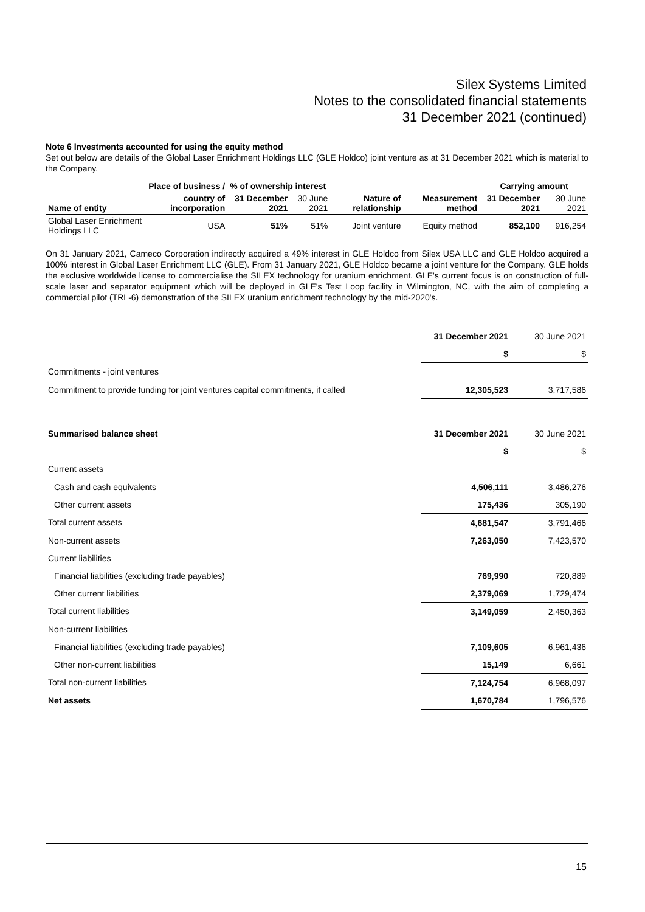Silex Systems Limited
Notes to the consolidated financial statements
31 December 2021 (continued)
Note 6 Investments accounted for using the equity method
Set out below are details of the Global Laser Enrichment Holdings LLC (GLE Holdco) joint venture as at 31 December 2021 which is material to the Company.
| | Place of business / | % of ownership interest | | | | Carrying amount | |
| --- | --- | --- | --- | --- | --- | --- | --- |
| Name of entity | country of incorporation | 31 December 2021 | 30 June 2021 | Nature of relationship | Measurement method | 31 December 2021 | 30 June 2021 |
| Global Laser Enrichment Holdings LLC | USA | 51% | 51% | Joint venture | Equity method | 852,100 | 916,254 |
On 31 January 2021, Cameco Corporation indirectly acquired a 49% interest in GLE Holdco from Silex USA LLC and GLE Holdco acquired a 100% interest in Global Laser Enrichment LLC (GLE). From 31 January 2021, GLE Holdco became a joint venture for the Company. GLE holds the exclusive worldwide license to commercialise the SILEX technology for uranium enrichment. GLE's current focus is on construction of full-scale laser and separator equipment which will be deployed in GLE's Test Loop facility in Wilmington, NC, with the aim of completing a commercial pilot (TRL-6) demonstration of the SILEX uranium enrichment technology by the mid-2020's.
| | 31 December 2021 | 30 June 2021 |
| | $ | $ |
| Commitments - joint ventures | | |
| Commitment to provide funding for joint ventures capital commitments, if called | 12,305,523 | 3,717,586 |
| Summarised balance sheet | 31 December 2021 | 30 June 2021 |
| | $ | $ |
| Current assets | | |
| Cash and cash equivalents | 4,506,111 | 3,486,276 |
| Other current assets | 175,436 | 305,190 |
| Total current assets | 4,681,547 | 3,791,466 |
| Non-current assets | 7,263,050 | 7,423,570 |
| Current liabilities | | |
| Financial liabilities (excluding trade payables) | 769,990 | 720,889 |
| Other current liabilities | 2,379,069 | 1,729,474 |
| Total current liabilities | 3,149,059 | 2,450,363 |
| Non-current liabilities | | |
| Financial liabilities (excluding trade payables) | 7,109,605 | 6,961,436 |
| Other non-current liabilities | 15,149 | 6,661 |
| Total non-current liabilities | 7,124,754 | 6,968,097 |
| Net assets | 1,670,784 | 1,796,576 |
15